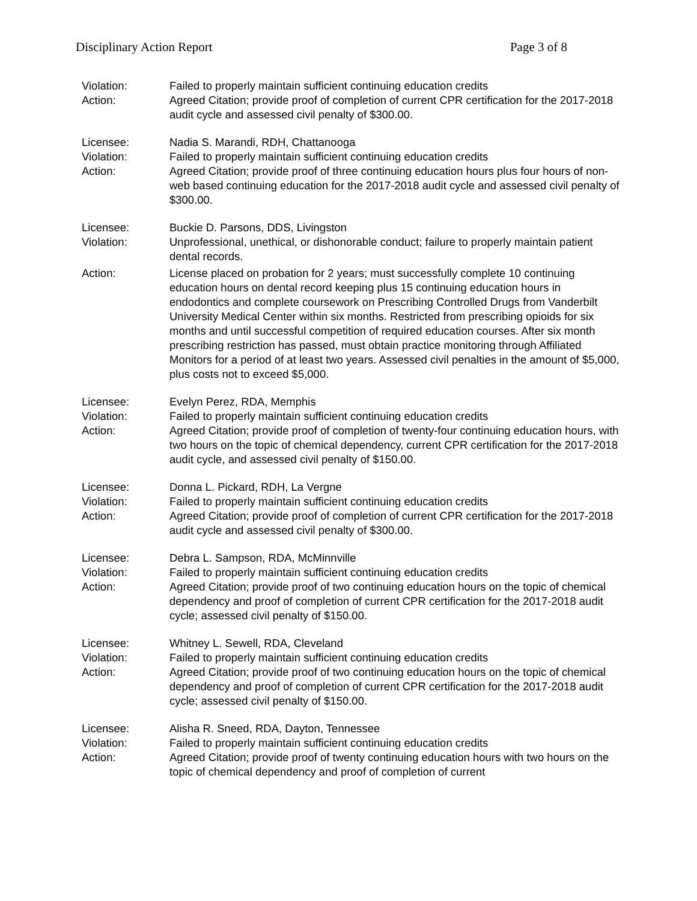Disciplinary Action Report Page 3 of 8
Violation:
Failed to properly maintain sufficient continuing education credits
Action:
Agreed Citation; provide proof of completion of current CPR certification for the 2017-2018 audit cycle and assessed civil penalty of $300.00.
Licensee:
Nadia S. Marandi, RDH, Chattanooga
Violation:
Failed to properly maintain sufficient continuing education credits
Action:
Agreed Citation; provide proof of three continuing education hours plus four hours of non-web based continuing education for the 2017-2018 audit cycle and assessed civil penalty of $300.00.
Licensee:
Buckie D. Parsons, DDS, Livingston
Violation:
Unprofessional, unethical, or dishonorable conduct; failure to properly maintain patient dental records.
Action:
License placed on probation for 2 years; must successfully complete 10 continuing education hours on dental record keeping plus 15 continuing education hours in endodontics and complete coursework on Prescribing Controlled Drugs from Vanderbilt University Medical Center within six months. Restricted from prescribing opioids for six months and until successful competition of required education courses. After six month prescribing restriction has passed, must obtain practice monitoring through Affiliated Monitors for a period of at least two years. Assessed civil penalties in the amount of $5,000, plus costs not to exceed $5,000.
Licensee:
Evelyn Perez, RDA, Memphis
Violation:
Failed to properly maintain sufficient continuing education credits
Action:
Agreed Citation; provide proof of completion of twenty-four continuing education hours, with two hours on the topic of chemical dependency, current CPR certification for the 2017-2018 audit cycle, and assessed civil penalty of $150.00.
Licensee:
Donna L. Pickard, RDH, La Vergne
Violation:
Failed to properly maintain sufficient continuing education credits
Action:
Agreed Citation; provide proof of completion of current CPR certification for the 2017-2018 audit cycle and assessed civil penalty of $300.00.
Licensee:
Debra L. Sampson, RDA, McMinnville
Violation:
Failed to properly maintain sufficient continuing education credits
Action:
Agreed Citation; provide proof of two continuing education hours on the topic of chemical dependency and proof of completion of current CPR certification for the 2017-2018 audit cycle; assessed civil penalty of $150.00.
Licensee:
Whitney L. Sewell, RDA, Cleveland
Violation:
Failed to properly maintain sufficient continuing education credits
Action:
Agreed Citation; provide proof of two continuing education hours on the topic of chemical dependency and proof of completion of current CPR certification for the 2017-2018 audit cycle; assessed civil penalty of $150.00.
Licensee:
Alisha R. Sneed, RDA, Dayton, Tennessee
Violation:
Failed to properly maintain sufficient continuing education credits
Action:
Agreed Citation; provide proof of twenty continuing education hours with two hours on the topic of chemical dependency and proof of completion of current